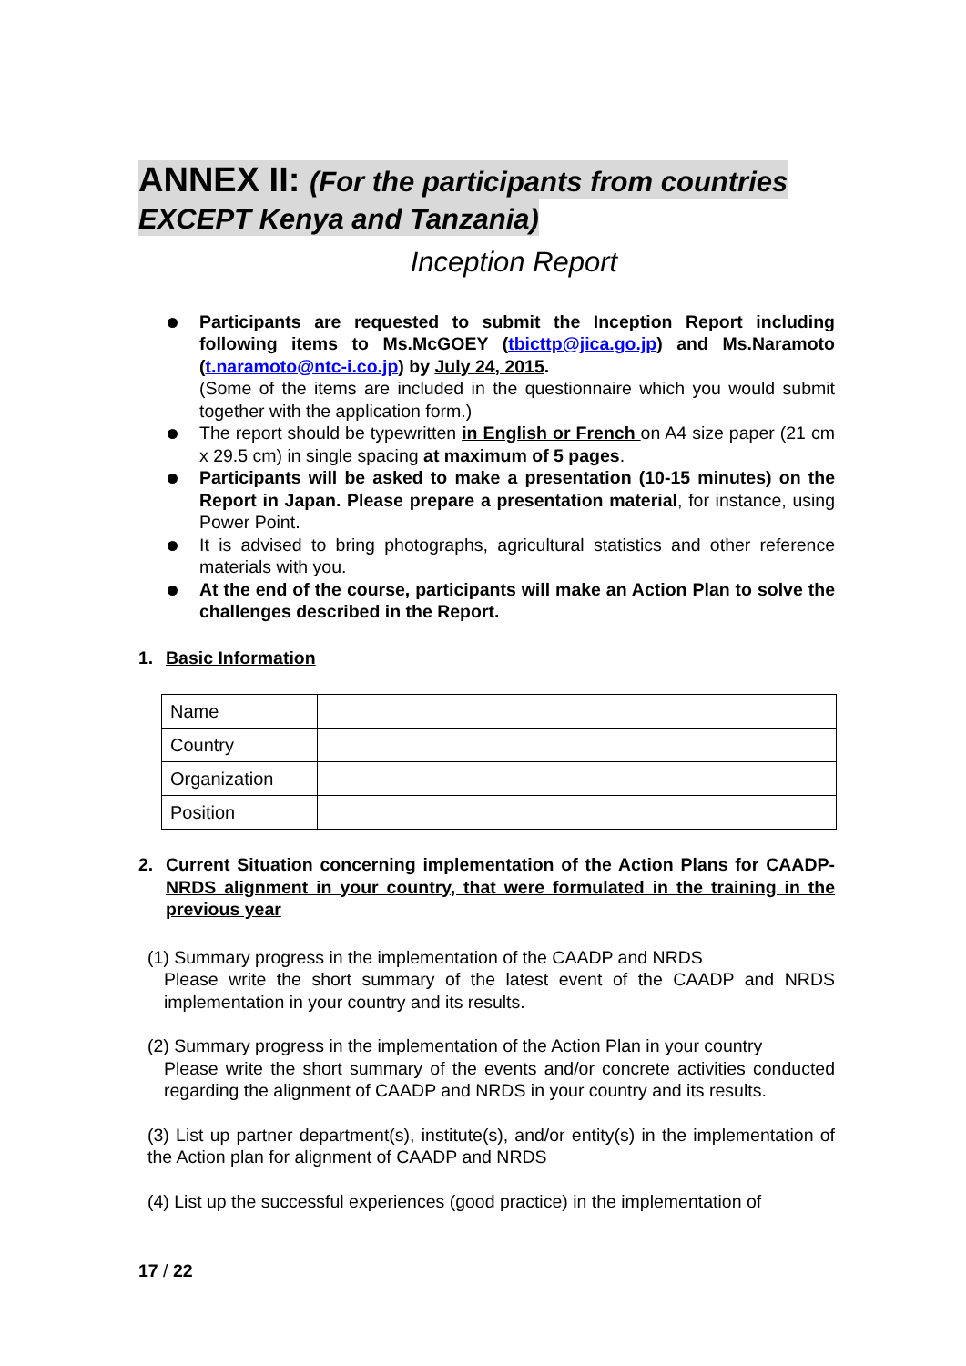ANNEX II: (For the participants from countries
EXCEPT Kenya and Tanzania)
Inception Report
Participants are requested to submit the Inception Report including following items to Ms.McGOEY (tbicttp@jica.go.jp) and Ms.Naramoto (t.naramoto@ntc-i.co.jp) by July 24, 2015.
(Some of the items are included in the questionnaire which you would submit together with the application form.)
The report should be typewritten in English or French on A4 size paper (21 cm x 29.5 cm) in single spacing at maximum of 5 pages.
Participants will be asked to make a presentation (10-15 minutes) on the Report in Japan. Please prepare a presentation material, for instance, using Power Point.
It is advised to bring photographs, agricultural statistics and other reference materials with you.
At the end of the course, participants will make an Action Plan to solve the challenges described in the Report.
1. Basic Information
| Name | |
| Country | |
| Organization | |
| Position | |
2. Current Situation concerning implementation of the Action Plans for CAADP-NRDS alignment in your country, that were formulated in the training in the previous year
(1) Summary progress in the implementation of the CAADP and NRDS
Please write the short summary of the latest event of the CAADP and NRDS implementation in your country and its results.
(2) Summary progress in the implementation of the Action Plan in your country
Please write the short summary of the events and/or concrete activities conducted regarding the alignment of CAADP and NRDS in your country and its results.
(3) List up partner department(s), institute(s), and/or entity(s) in the implementation of the Action plan for alignment of CAADP and NRDS
(4) List up the successful experiences (good practice) in the implementation of
17 / 22